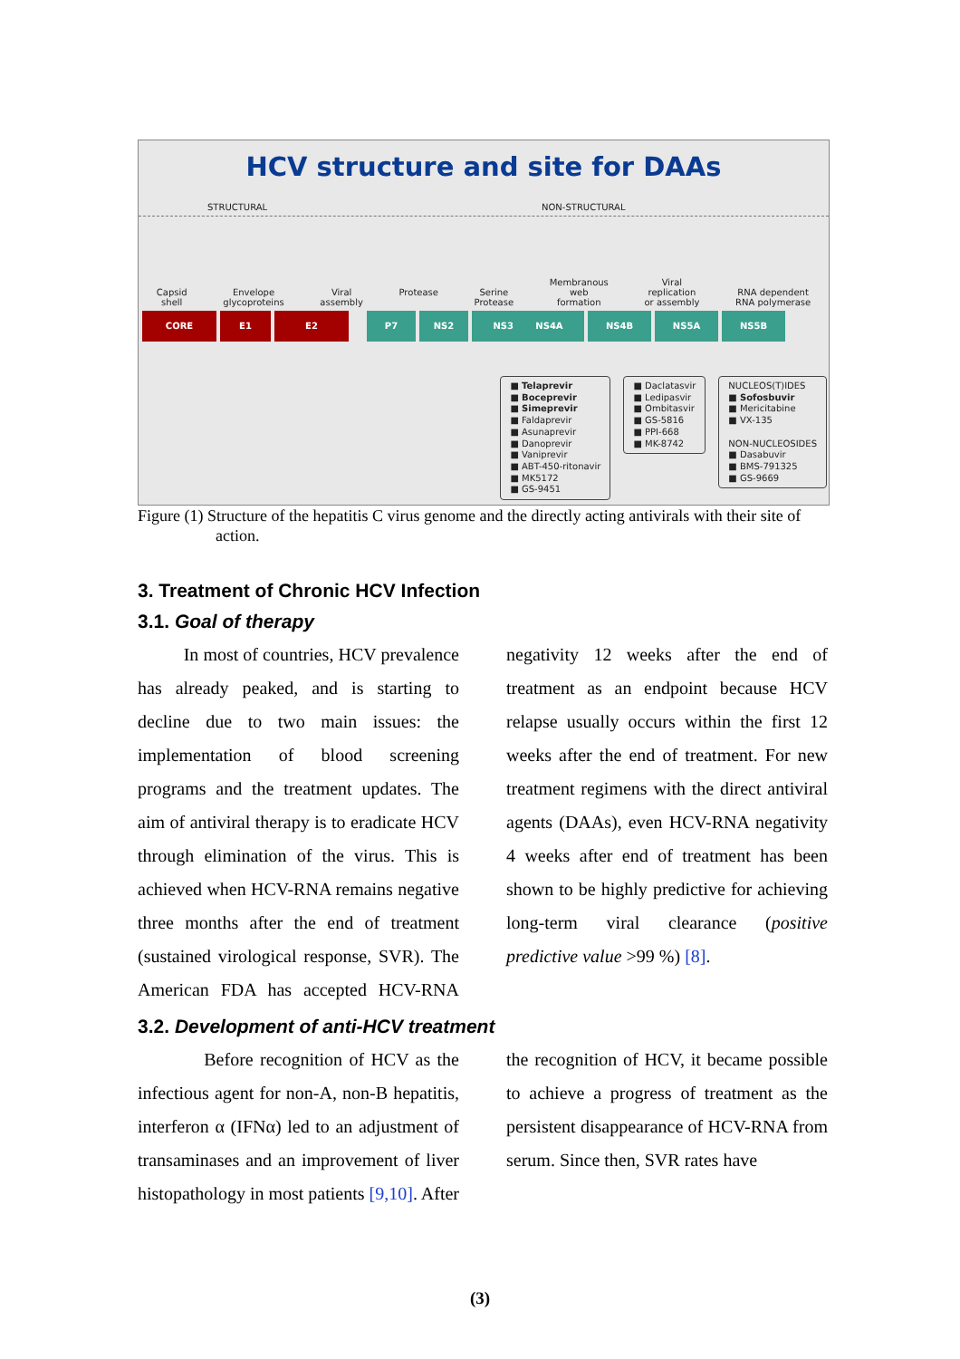HCV structure and site for DAAs
STRUCTURAL NON-STRUCTURAL
Capsid
shell
Envelope
glycoproteins
Viral
assembly
Protease
Serine
Protease
Membranous
web
formation
Viral
replication
or assembly
RNA dependent
RNA polymerase
CORE E1 E2 P7 NS2 NS3 NS4A NS4B NS5A NS5B
■ Telaprevir
■ Boceprevir
■ Simeprevir
■ Faldaprevir
■ Asunaprevir
■ Danoprevir
■ Vaniprevir
■ ABT-450-ritonavir
■ MK5172
■ GS-9451
■ Daclatasvir
■ Ledipasvir
■ Ombitasvir
■ GS-5816
■ PPI-668
■ MK-8742
NUCLEOS(T)IDES
■ Sofosbuvir
■ Mericitabine
■ VX-135
NON-NUCLEOSIDES
■ Dasabuvir
■ BMS-791325
■ GS-9669
Figure (1) Structure of the hepatitis C virus genome and the directly acting antivirals with their site of action.
3. Treatment of Chronic HCV Infection
3.1. Goal of therapy
In most of countries, HCV prevalence has already peaked, and is starting to decline due to two main issues: the implementation of blood screening programs and the treatment updates. The aim of antiviral therapy is to eradicate HCV through elimination of the virus. This is achieved when HCV-RNA remains negative three months after the end of treatment (sustained virological response, SVR). The American FDA has accepted HCV-RNA negativity 12 weeks after the end of treatment as an endpoint because HCV relapse usually occurs within the first 12 weeks after the end of treatment. For new treatment regimens with the direct antiviral agents (DAAs), even HCV-RNA negativity 4 weeks after end of treatment has been shown to be highly predictive for achieving long-term viral clearance (positive predictive value >99 %) [8].
3.2. Development of anti-HCV treatment
Before recognition of HCV as the infectious agent for non-A, non-B hepatitis, interferon α (IFNα) led to an adjustment of transaminases and an improvement of liver histopathology in most patients [9,10]. After the recognition of HCV, it became possible to achieve a progress of treatment as the persistent disappearance of HCV-RNA from serum. Since then, SVR rates have
(3)